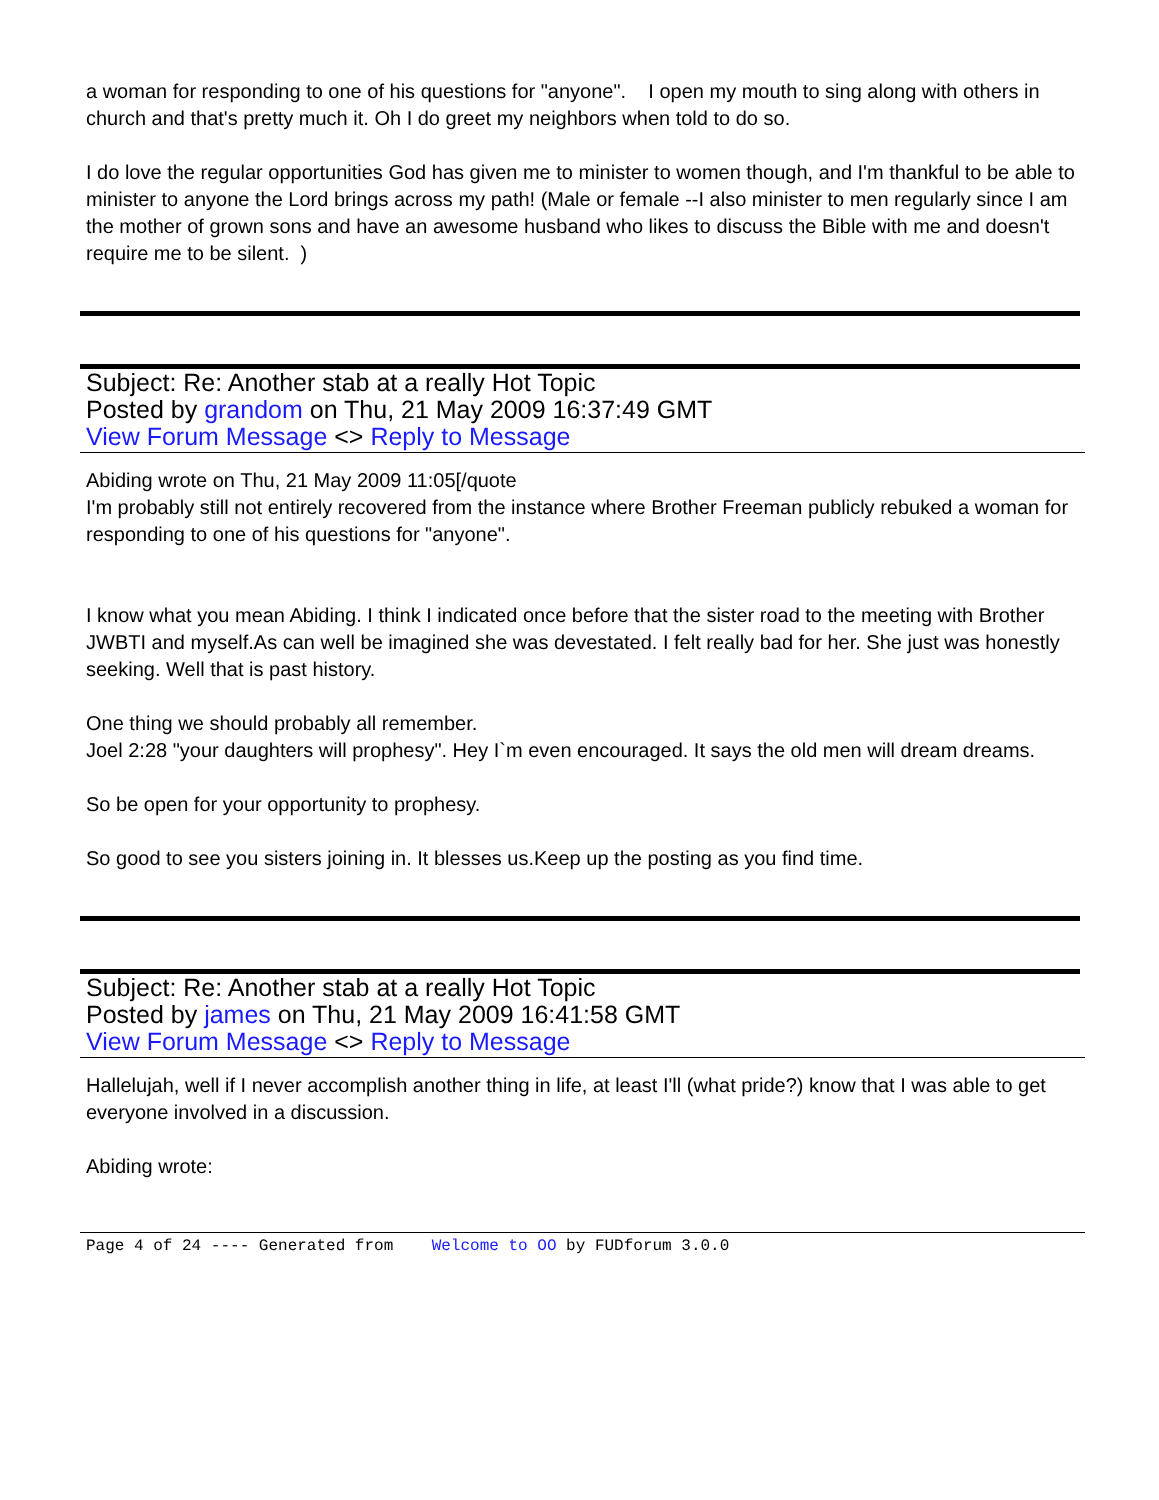a woman for responding to one of his questions for "anyone". I open my mouth to sing along with others in church and that's pretty much it. Oh I do greet my neighbors when told to do so.
I do love the regular opportunities God has given me to minister to women though, and I'm thankful to be able to minister to anyone the Lord brings across my path! (Male or female --I also minister to men regularly since I am the mother of grown sons and have an awesome husband who likes to discuss the Bible with me and doesn't require me to be silent. )
Subject: Re: Another stab at a really Hot Topic
Posted by grandom on Thu, 21 May 2009 16:37:49 GMT
View Forum Message <> Reply to Message
Abiding wrote on Thu, 21 May 2009 11:05[/quote
I'm probably still not entirely recovered from the instance where Brother Freeman publicly rebuked a woman for responding to one of his questions for "anyone".
I know what you mean Abiding. I think I indicated once before that the sister road to the meeting with Brother JWBTI and myself.As can well be imagined she was devestated. I felt really bad for her. She just was honestly seeking. Well that is past history.
One thing we should probably all remember.
Joel 2:28 "your daughters will prophesy". Hey I`m even encouraged. It says the old men will dream dreams.
So be open for your opportunity to prophesy.
So good to see you sisters joining in. It blesses us.Keep up the posting as you find time.
Subject: Re: Another stab at a really Hot Topic
Posted by james on Thu, 21 May 2009 16:41:58 GMT
View Forum Message <> Reply to Message
Hallelujah, well if I never accomplish another thing in life, at least I'll (what pride?) know that I was able to get everyone involved in a discussion.
Abiding wrote:
Page 4 of 24 ---- Generated from Welcome to OO by FUDforum 3.0.0